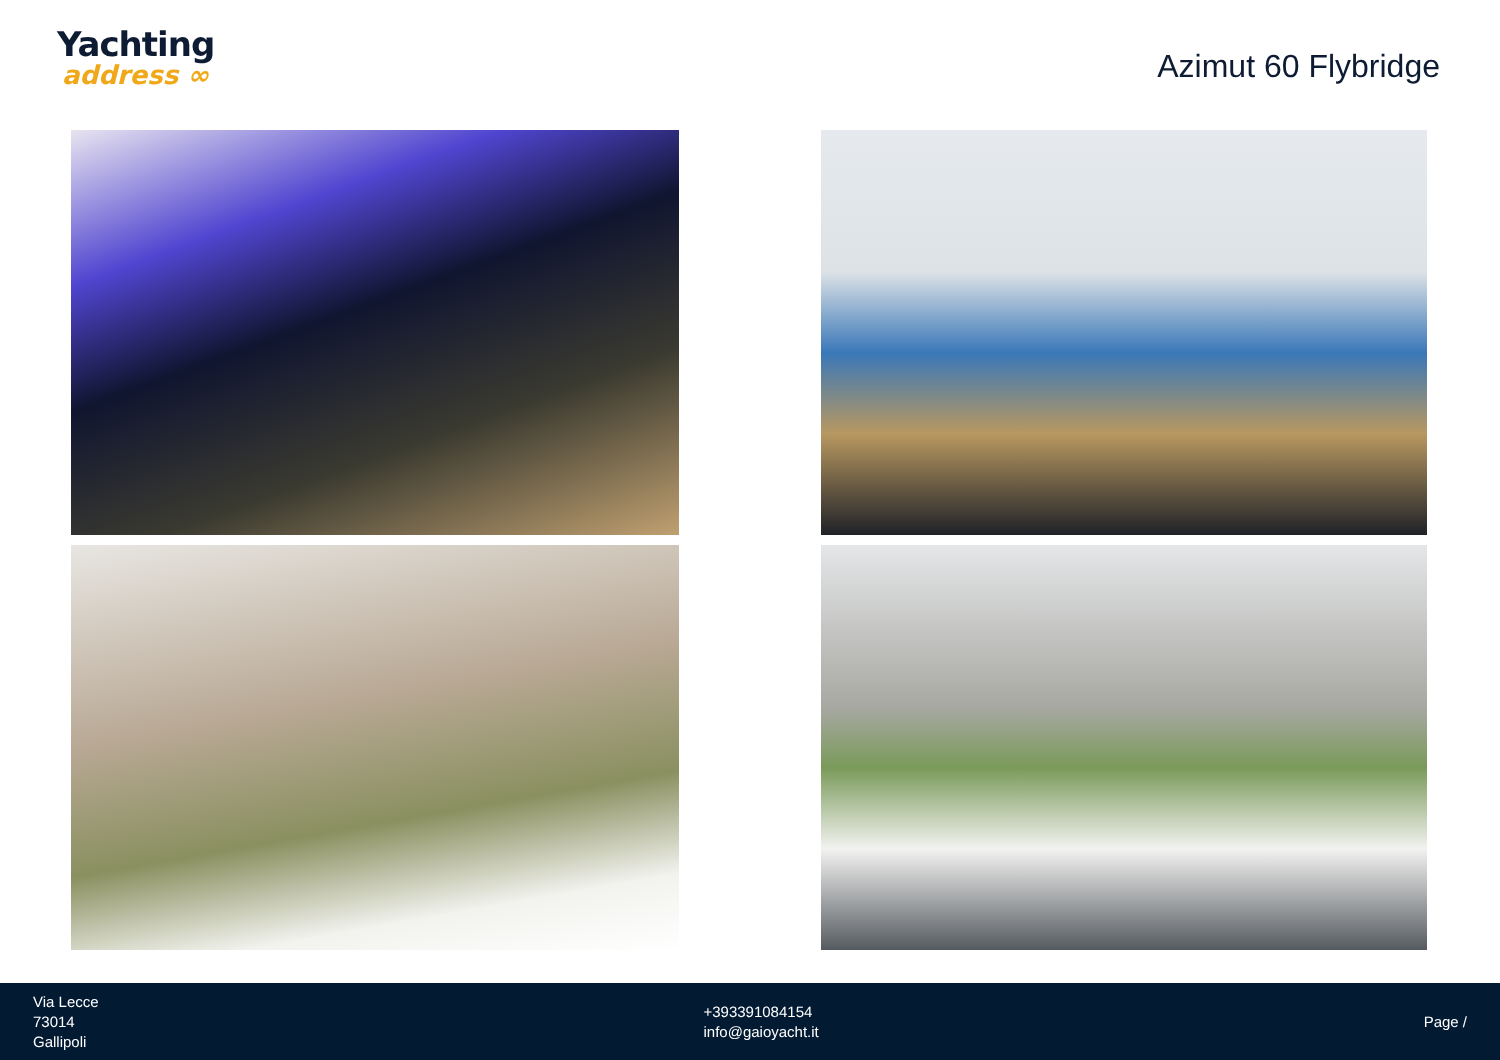Yachting
address ∞
Azimut 60 Flybridge
Via Lecce
73014
Gallipoli
+393391084154
info@gaioyacht.it
Page /